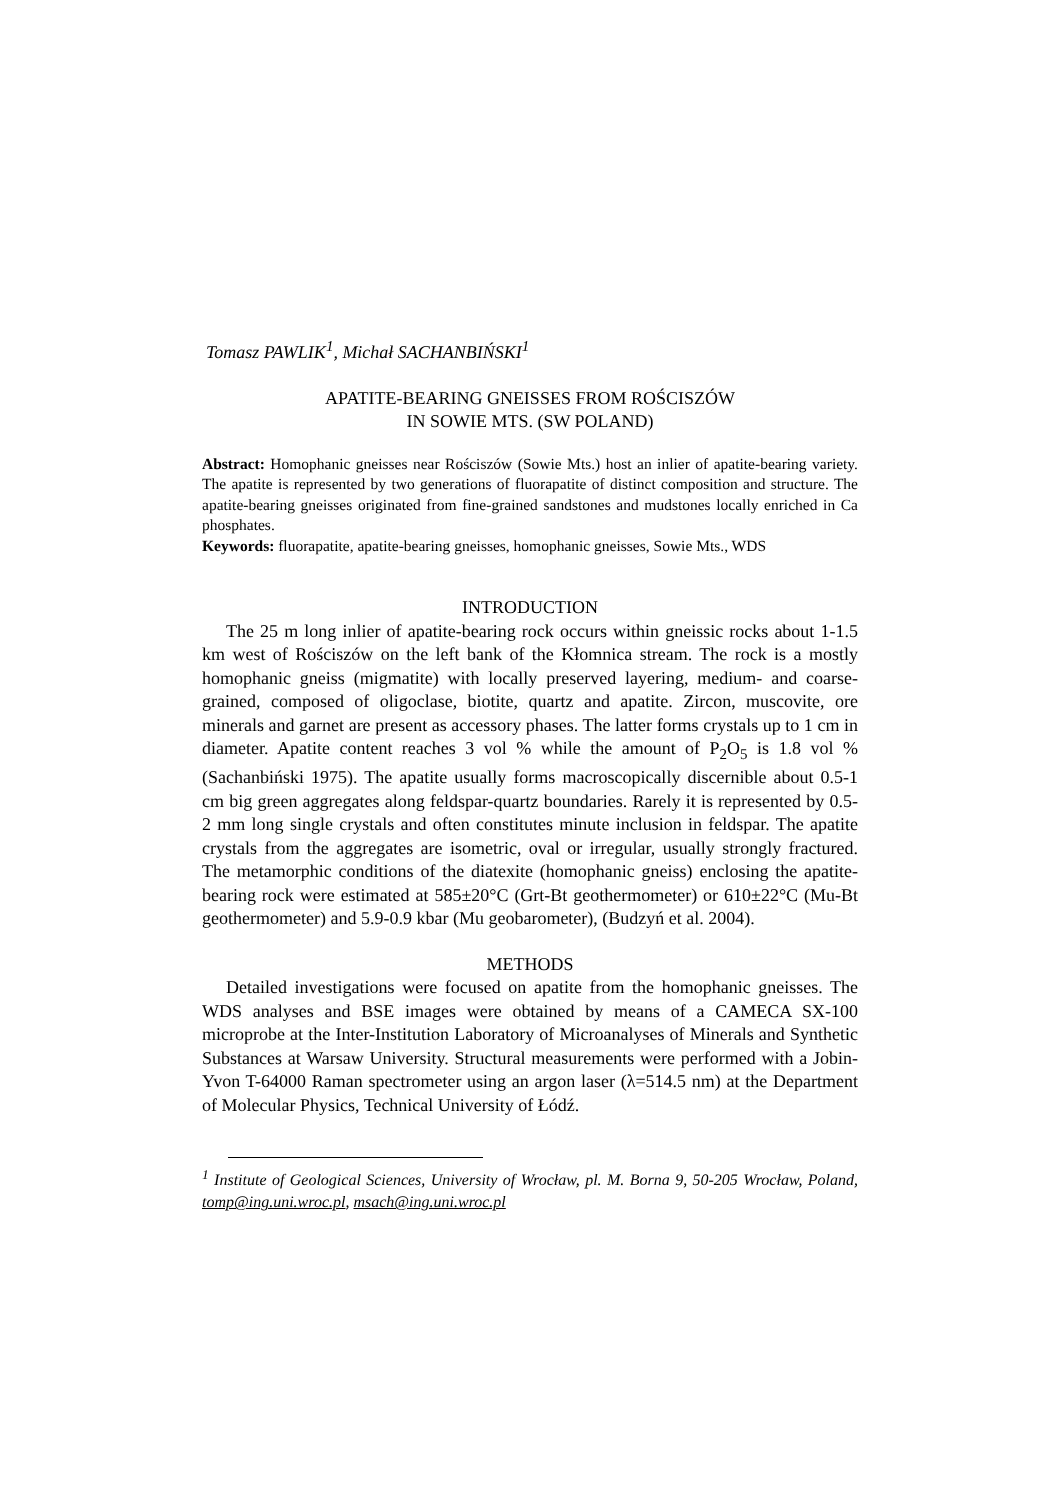Tomasz PAWLIK<sup>1</sup>, Michał SACHANBIŃSKI<sup>1</sup>
APATITE-BEARING GNEISSES FROM ROŚCISZÓW
IN SOWIE MTS. (SW POLAND)
Abstract: Homophanic gneisses near Rościszów (Sowie Mts.) host an inlier of apatite-bearing variety. The apatite is represented by two generations of fluorapatite of distinct composition and structure. The apatite-bearing gneisses originated from fine-grained sandstones and mudstones locally enriched in Ca phosphates.
Keywords: fluorapatite, apatite-bearing gneisses, homophanic gneisses, Sowie Mts., WDS
INTRODUCTION
The 25 m long inlier of apatite-bearing rock occurs within gneissic rocks about 1-1.5 km west of Rościszów on the left bank of the Kłomnica stream. The rock is a mostly homophanic gneiss (migmatite) with locally preserved layering, medium- and coarse-grained, composed of oligoclase, biotite, quartz and apatite. Zircon, muscovite, ore minerals and garnet are present as accessory phases. The latter forms crystals up to 1 cm in diameter. Apatite content reaches 3 vol % while the amount of P<sub>2</sub>O<sub>5</sub> is 1.8 vol % (Sachanbiński 1975). The apatite usually forms macroscopically discernible about 0.5-1 cm big green aggregates along feldspar-quartz boundaries. Rarely it is represented by 0.5-2 mm long single crystals and often constitutes minute inclusion in feldspar. The apatite crystals from the aggregates are isometric, oval or irregular, usually strongly fractured. The metamorphic conditions of the diatexite (homophanic gneiss) enclosing the apatite-bearing rock were estimated at 585±20°C (Grt-Bt geothermometer) or 610±22°C (Mu-Bt geothermometer) and 5.9-0.9 kbar (Mu geobarometer), (Budzyń et al. 2004).
METHODS
Detailed investigations were focused on apatite from the homophanic gneisses. The WDS analyses and BSE images were obtained by means of a CAMECA SX-100 microprobe at the Inter-Institution Laboratory of Microanalyses of Minerals and Synthetic Substances at Warsaw University. Structural measurements were performed with a Jobin-Yvon T-64000 Raman spectrometer using an argon laser (λ=514.5 nm) at the Department of Molecular Physics, Technical University of Łódź.
<sup>1</sup> Institute of Geological Sciences, University of Wrocław, pl. M. Borna 9, 50-205 Wrocław, Poland, tomp@ing.uni.wroc.pl, msach@ing.uni.wroc.pl